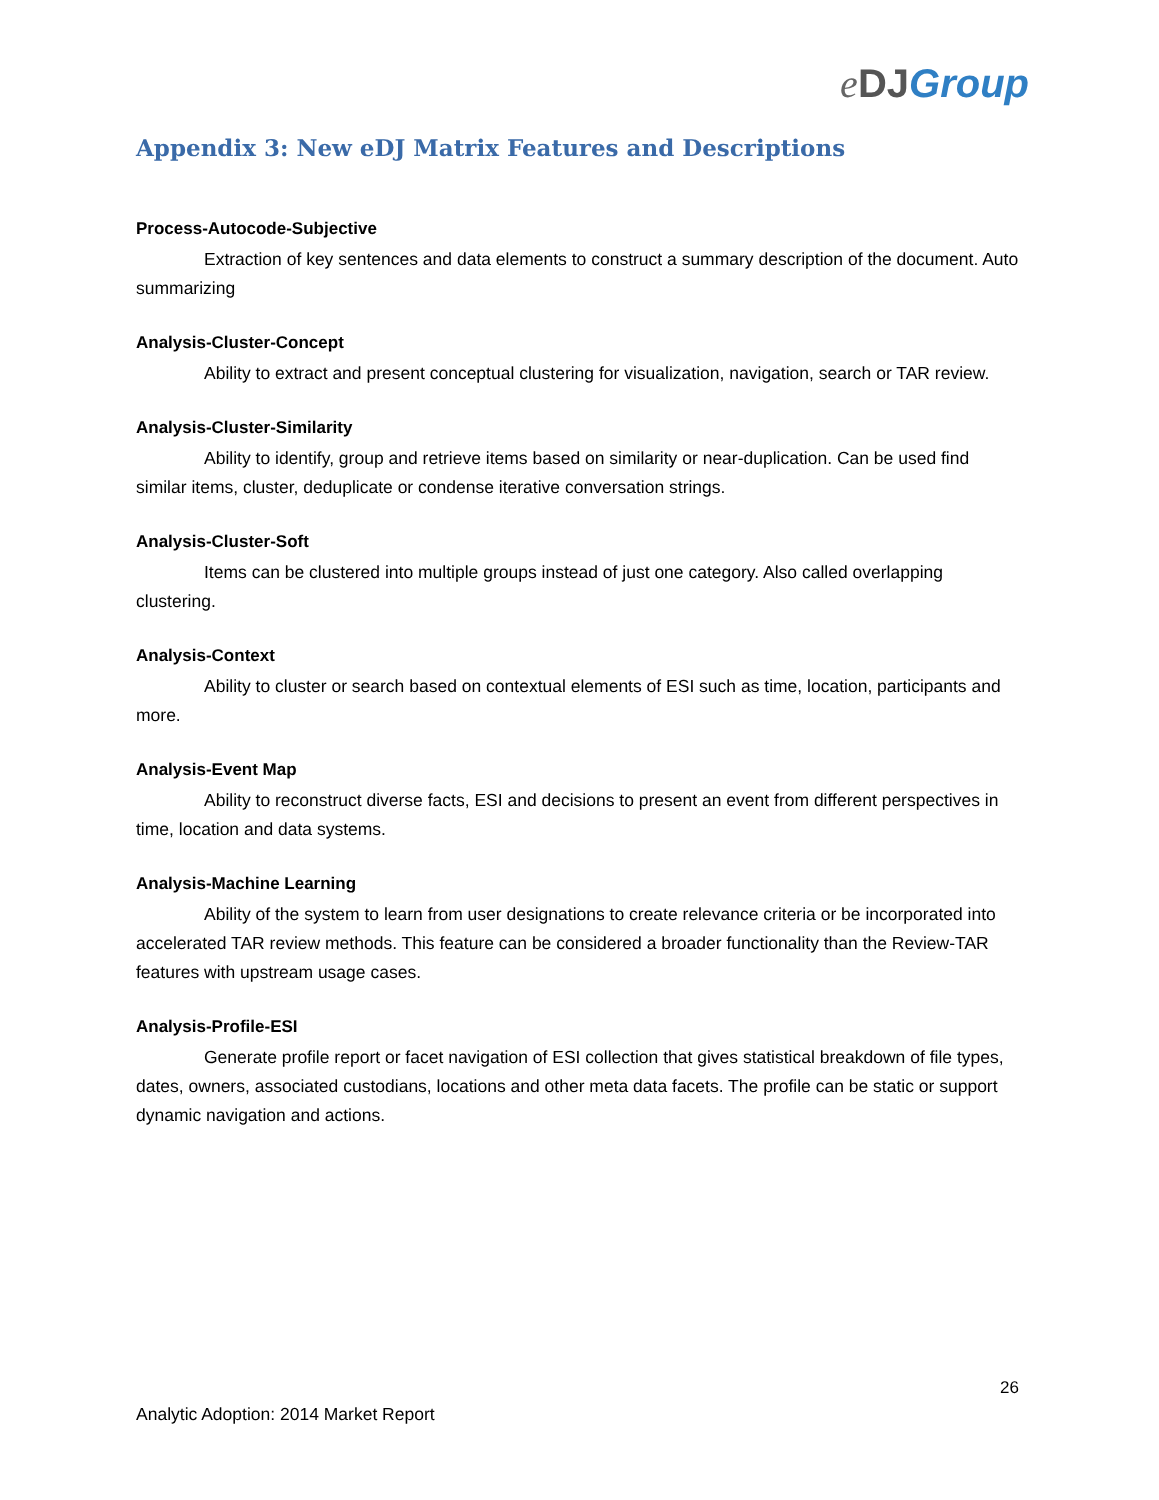eDJ Group
Appendix 3: New eDJ Matrix Features and Descriptions
Process-Autocode-Subjective
Extraction of key sentences and data elements to construct a summary description of the document. Auto summarizing
Analysis-Cluster-Concept
Ability to extract and present conceptual clustering for visualization, navigation, search or TAR review.
Analysis-Cluster-Similarity
Ability to identify, group and retrieve items based on similarity or near-duplication. Can be used find similar items, cluster, deduplicate or condense iterative conversation strings.
Analysis-Cluster-Soft
Items can be clustered into multiple groups instead of just one category. Also called overlapping clustering.
Analysis-Context
Ability to cluster or search based on contextual elements of ESI such as time, location, participants and more.
Analysis-Event Map
Ability to reconstruct diverse facts, ESI and decisions to present an event from different perspectives in time, location and data systems.
Analysis-Machine Learning
Ability of the system to learn from user designations to create relevance criteria or be incorporated into accelerated TAR review methods. This feature can be considered a broader functionality than the Review-TAR features with upstream usage cases.
Analysis-Profile-ESI
Generate profile report or facet navigation of ESI collection that gives statistical breakdown of file types, dates, owners, associated custodians, locations and other meta data facets. The profile can be static or support dynamic navigation and actions.
26
Analytic Adoption: 2014 Market Report